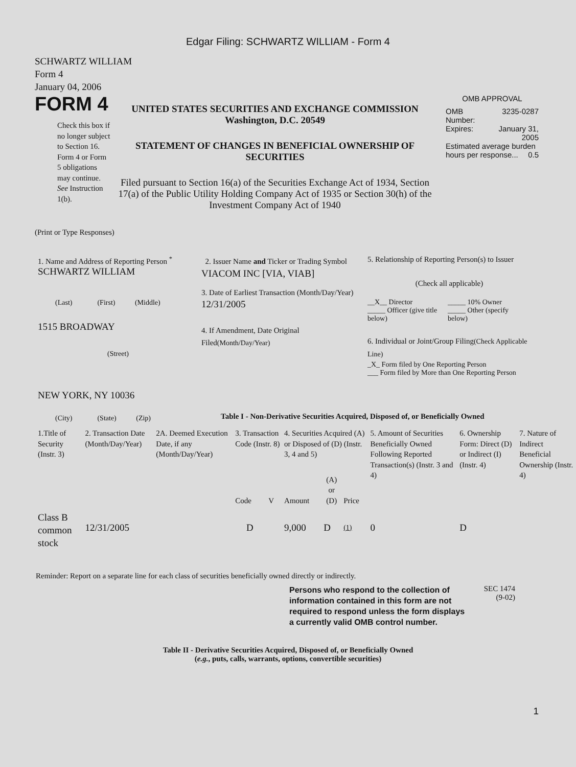Edgar Filing: SCHWARTZ WILLIAM - Form 4
SCHWARTZ WILLIAM
Form 4
January 04, 2006
FORM 4
Check this box if no longer subject to Section 16. Form 4 or Form 5 obligations may continue. See Instruction 1(b).
UNITED STATES SECURITIES AND EXCHANGE COMMISSION
Washington, D.C. 20549
STATEMENT OF CHANGES IN BENEFICIAL OWNERSHIP OF SECURITIES
Filed pursuant to Section 16(a) of the Securities Exchange Act of 1934, Section 17(a) of the Public Utility Holding Company Act of 1935 or Section 30(h) of the Investment Company Act of 1940
OMB APPROVAL
| OMB Number: | 3235-0287 |
| Expires: | January 31, 2005 |
| Estimated average burden hours per response... 0.5 | |
(Print or Type Responses)
1. Name and Address of Reporting Person <sup>*</sup>
SCHWARTZ WILLIAM
(Last) (First) (Middle)
1515 BROADWAY
(Street)
NEW YORK, NY 10036
(City) (State) (Zip)
2. Issuer Name and Ticker or Trading Symbol
VIACOM INC [VIA, VIAB]
3. Date of Earliest Transaction (Month/Day/Year)
12/31/2005
4. If Amendment, Date Original Filed(Month/Day/Year)
5. Relationship of Reporting Person(s) to Issuer
(Check all applicable)
| __X__ Director _____ Officer (give title below) | _____ 10% Owner _____ Other (specify below) |
6. Individual or Joint/Group Filing(Check Applicable Line)
_X_ Form filed by One Reporting Person
___ Form filed by More than One Reporting Person
Table I - Non-Derivative Securities Acquired, Disposed of, or Beneficially Owned
| 1.Title of Security (Instr. 3) | 2. Transaction Date (Month/Day/Year) | 2A. Deemed Execution Date, if any (Month/Day/Year) | 3. Transaction Code (Instr. 8) | | 4. Securities Acquired (A) or Disposed of (D) (Instr. 3, 4 and 5) | | | 5. Amount of Securities Beneficially Owned Following Reported Transaction(s) (Instr. 3 and 4) | 6. Ownership Form: Direct (D) or Indirect (I) (Instr. 4) | 7. Nature of Indirect Beneficial Ownership (Instr. 4) |
| | | | Code | V | Amount | (A) or (D) | Price | | | |
| Class B common stock | 12/31/2005 | | D | | 9,000 | D | (1) | 0 | D | |
Reminder: Report on a separate line for each class of securities beneficially owned directly or indirectly.
Persons who respond to the collection of information contained in this form are not required to respond unless the form displays a currently valid OMB control number.
SEC 1474
(9-02)
Table II - Derivative Securities Acquired, Disposed of, or Beneficially Owned
(e.g., puts, calls, warrants, options, convertible securities)
1